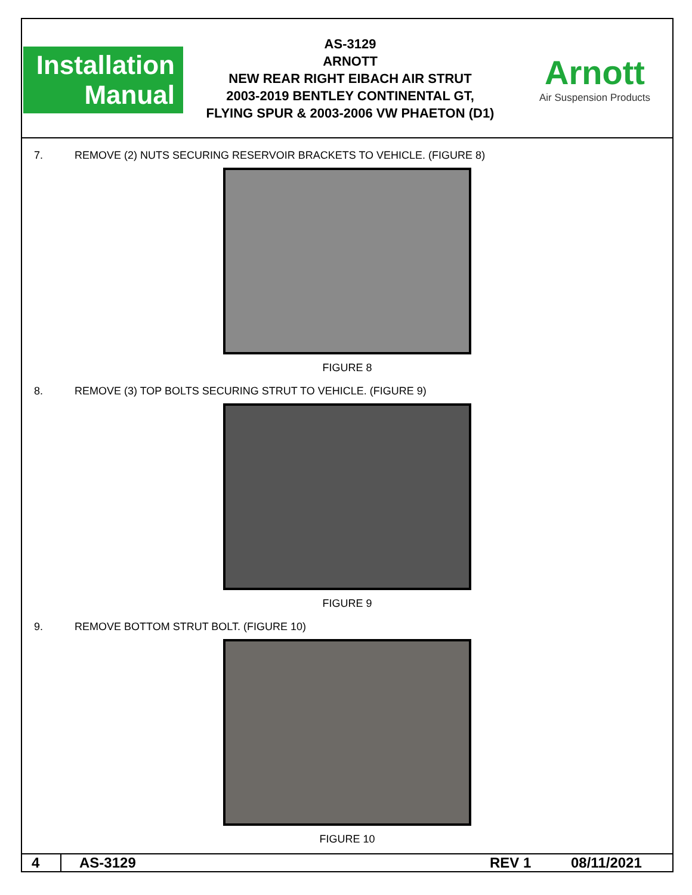Installation
Manual
AS-3129
ARNOTT
NEW REAR RIGHT EIBACH AIR STRUT
2003-2019 BENTLEY CONTINENTAL GT,
FLYING SPUR & 2003-2006 VW PHAETON (D1)
Arnott
Air Suspension Products
7. REMOVE (2) NUTS SECURING RESERVOIR BRACKETS TO VEHICLE. (FIGURE 8)
FIGURE 8
8. REMOVE (3) TOP BOLTS SECURING STRUT TO VEHICLE. (FIGURE 9)
FIGURE 9
9. REMOVE BOTTOM STRUT BOLT. (FIGURE 10)
FIGURE 10
4 AS-3129 REV 1 08/11/2021